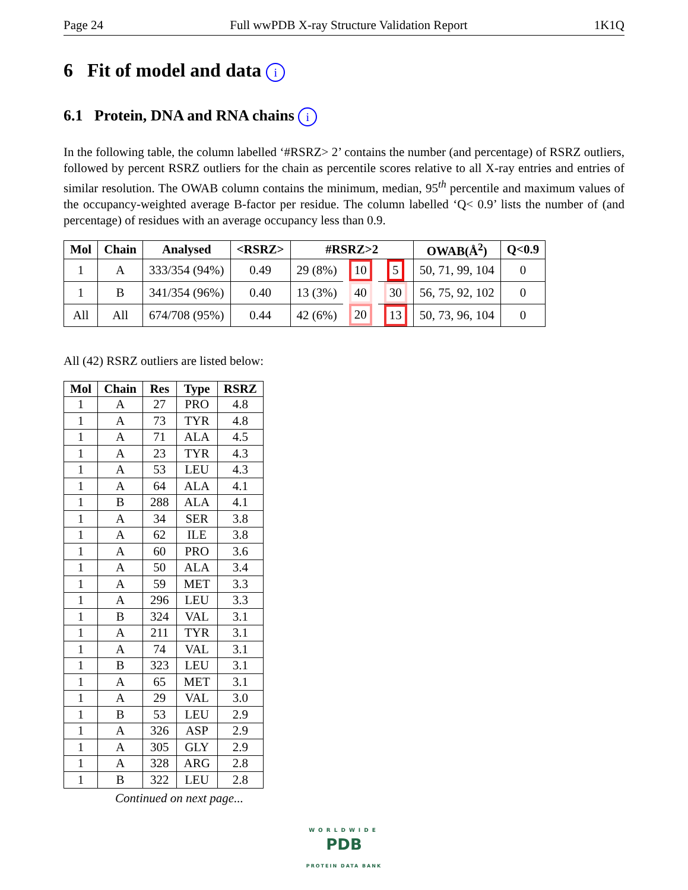Page 24 Full wwPDB X-ray Structure Validation Report 1K1Q
6 Fit of model and data i
6.1 Protein, DNA and RNA chains i
In the following table, the column labelled ‘#RSRZ> 2’ contains the number (and percentage) of RSRZ outliers, followed by percent RSRZ outliers for the chain as percentile scores relative to all X-ray entries and entries of similar resolution. The OWAB column contains the minimum, median, 95<sup>th</sup> percentile and maximum values of the occupancy-weighted average B-factor per residue. The column labelled ‘Q< 0.9’ lists the number of (and percentage) of residues with an average occupancy less than 0.9.
| Mol | Chain | Analysed | <RSRZ> | #RSRZ>2 | | | OWAB(Å<sup>2</sup>) | Q<0.9 |
| --- | --- | --- | --- | --- | --- | --- | --- | --- |
| 1 | A | 333/354 (94%) | 0.49 | 29 (8%) | 10 | 5 | 50, 71, 99, 104 | 0 |
| 1 | B | 341/354 (96%) | 0.40 | 13 (3%) | 40 | 30 | 56, 75, 92, 102 | 0 |
| All | All | 674/708 (95%) | 0.44 | 42 (6%) | 20 | 13 | 50, 73, 96, 104 | 0 |
All (42) RSRZ outliers are listed below:
| Mol | Chain | Res | Type | RSRZ |
| --- | --- | --- | --- | --- |
| 1 | A | 27 | PRO | 4.8 |
| 1 | A | 73 | TYR | 4.8 |
| 1 | A | 71 | ALA | 4.5 |
| 1 | A | 23 | TYR | 4.3 |
| 1 | A | 53 | LEU | 4.3 |
| 1 | A | 64 | ALA | 4.1 |
| 1 | B | 288 | ALA | 4.1 |
| 1 | A | 34 | SER | 3.8 |
| 1 | A | 62 | ILE | 3.8 |
| 1 | A | 60 | PRO | 3.6 |
| 1 | A | 50 | ALA | 3.4 |
| 1 | A | 59 | MET | 3.3 |
| 1 | A | 296 | LEU | 3.3 |
| 1 | B | 324 | VAL | 3.1 |
| 1 | A | 211 | TYR | 3.1 |
| 1 | A | 74 | VAL | 3.1 |
| 1 | B | 323 | LEU | 3.1 |
| 1 | A | 65 | MET | 3.1 |
| 1 | A | 29 | VAL | 3.0 |
| 1 | B | 53 | LEU | 2.9 |
| 1 | A | 326 | ASP | 2.9 |
| 1 | A | 305 | GLY | 2.9 |
| 1 | A | 328 | ARG | 2.8 |
| 1 | B | 322 | LEU | 2.8 |
Continued on next page...
WORLDWIDE
PDB
PROTEIN DATA BANK